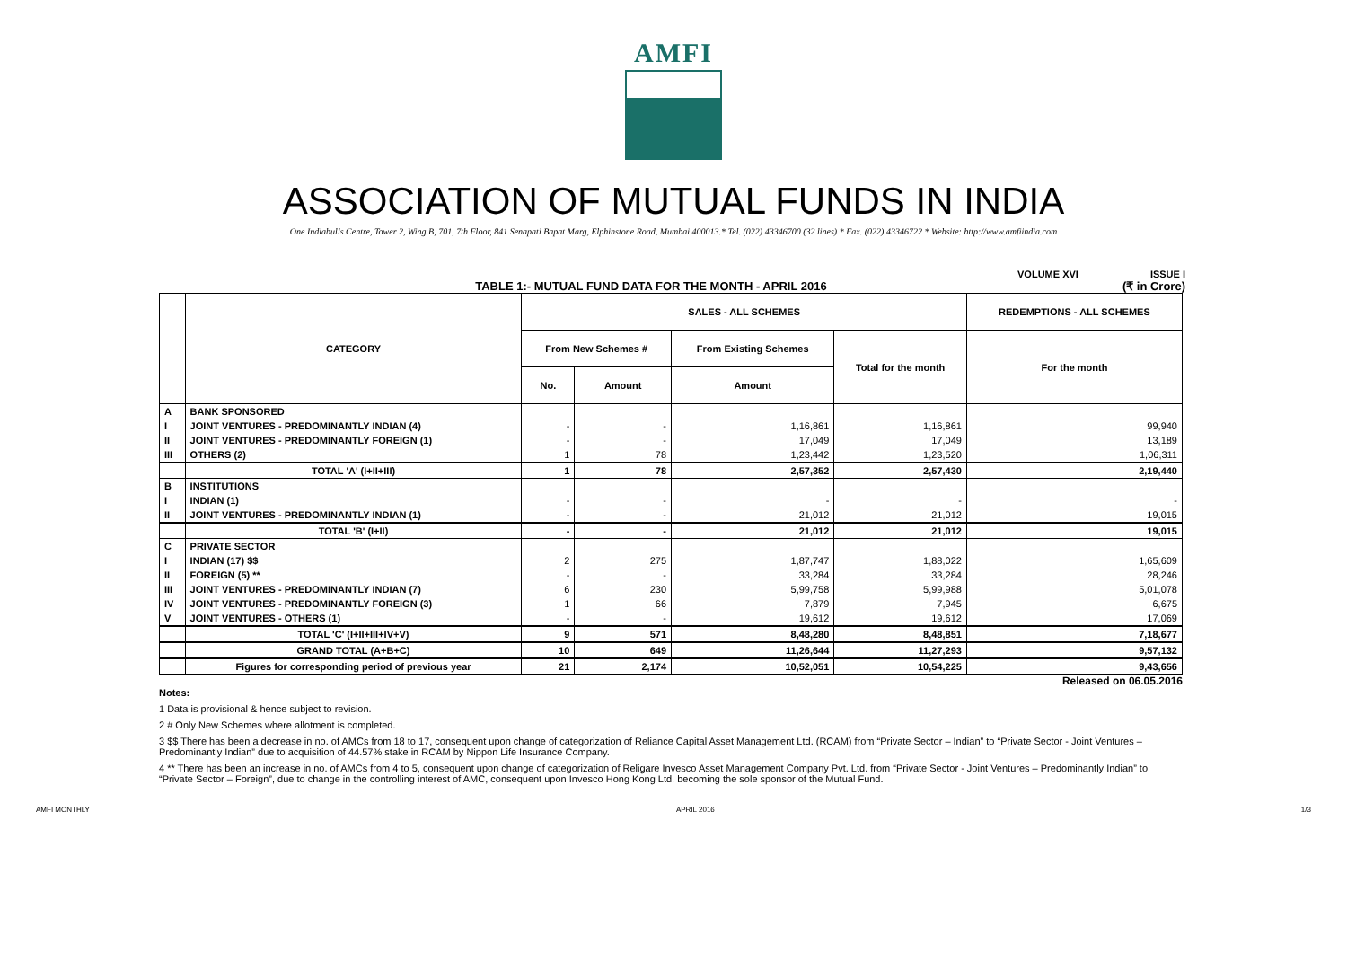AMFI
ASSOCIATION OF MUTUAL FUNDS IN INDIA
One Indiabulls Centre, Tower 2, Wing B, 701, 7th Floor, 841 Senapati Bapat Marg, Elphinstone Road, Mumbai 400013.* Tel. (022) 43346700 (32 lines) * Fax. (022) 43346722 * Website: http://www.amfiindia.com
VOLUME XVI ISSUE I
TABLE 1:- MUTUAL FUND DATA FOR THE MONTH - APRIL 2016 (₹ in Crore)
| | CATEGORY | SALES - ALL SCHEMES | | | | REDEMPTIONS - ALL SCHEMES |
| --- | --- | --- | --- | --- | --- | --- |
| | | From New Schemes # | | From Existing Schemes | Total for the month | For the month |
| | | No. | Amount | Amount | | |
| A | BANK SPONSORED | | | | | |
| I | JOINT VENTURES - PREDOMINANTLY INDIAN (4) | - | - | 1,16,861 | 1,16,861 | 99,940 |
| II | JOINT VENTURES - PREDOMINANTLY FOREIGN (1) | - | - | 17,049 | 17,049 | 13,189 |
| III | OTHERS (2) | 1 | 78 | 1,23,442 | 1,23,520 | 1,06,311 |
| | TOTAL 'A' (I+II+III) | 1 | 78 | 2,57,352 | 2,57,430 | 2,19,440 |
| B | INSTITUTIONS | | | | | |
| I | INDIAN (1) | - | - | - | - | - |
| II | JOINT VENTURES - PREDOMINANTLY INDIAN (1) | - | - | 21,012 | 21,012 | 19,015 |
| | TOTAL 'B' (I+II) | - | - | 21,012 | 21,012 | 19,015 |
| C | PRIVATE SECTOR | | | | | |
| I | INDIAN (17) $$ | 2 | 275 | 1,87,747 | 1,88,022 | 1,65,609 |
| II | FOREIGN (5) ** | - | - | 33,284 | 33,284 | 28,246 |
| III | JOINT VENTURES - PREDOMINANTLY INDIAN (7) | 6 | 230 | 5,99,758 | 5,99,988 | 5,01,078 |
| IV | JOINT VENTURES - PREDOMINANTLY FOREIGN (3) | 1 | 66 | 7,879 | 7,945 | 6,675 |
| V | JOINT VENTURES - OTHERS (1) | - | - | 19,612 | 19,612 | 17,069 |
| | TOTAL 'C' (I+II+III+IV+V) | 9 | 571 | 8,48,280 | 8,48,851 | 7,18,677 |
| | GRAND TOTAL (A+B+C) | 10 | 649 | 11,26,644 | 11,27,293 | 9,57,132 |
| | Figures for corresponding period of previous year | 21 | 2,174 | 10,52,051 | 10,54,225 | 9,43,656 |
Released on 06.05.2016
Notes:
1 Data is provisional & hence subject to revision.
2 # Only New Schemes where allotment is completed.
3 $$ There has been a decrease in no. of AMCs from 18 to 17, consequent upon change of categorization of Reliance Capital Asset Management Ltd. (RCAM) from “Private Sector – Indian” to “Private Sector - Joint Ventures – Predominantly Indian” due to acquisition of 44.57% stake in RCAM by Nippon Life Insurance Company.
4 ** There has been an increase in no. of AMCs from 4 to 5, consequent upon change of categorization of Religare Invesco Asset Management Company Pvt. Ltd. from “Private Sector - Joint Ventures – Predominantly Indian” to “Private Sector – Foreign”, due to change in the controlling interest of AMC, consequent upon Invesco Hong Kong Ltd. becoming the sole sponsor of the Mutual Fund.
AMFI MONTHLY APRIL 2016 1/3